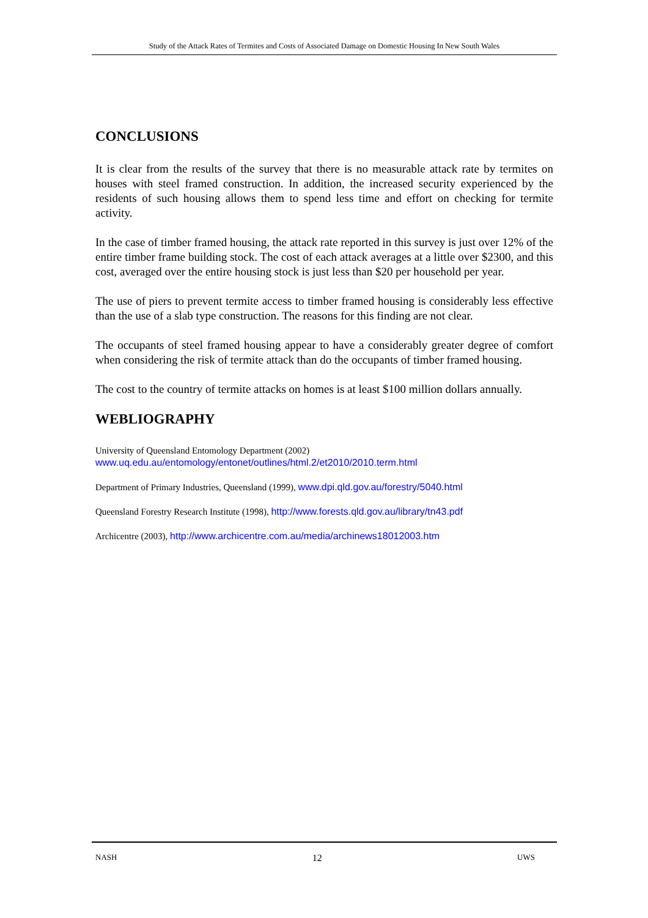Study of the Attack Rates of Termites and Costs of Associated Damage on Domestic Housing In New South Wales
CONCLUSIONS
It is clear from the results of the survey that there is no measurable attack rate by termites on houses with steel framed construction. In addition, the increased security experienced by the residents of such housing allows them to spend less time and effort on checking for termite activity.
In the case of timber framed housing, the attack rate reported in this survey is just over 12% of the entire timber frame building stock. The cost of each attack averages at a little over $2300, and this cost, averaged over the entire housing stock is just less than $20 per household per year.
The use of piers to prevent termite access to timber framed housing is considerably less effective than the use of a slab type construction. The reasons for this finding are not clear.
The occupants of steel framed housing appear to have a considerably greater degree of comfort when considering the risk of termite attack than do the occupants of timber framed housing.
The cost to the country of termite attacks on homes is at least $100 million dollars annually.
WEBLIOGRAPHY
University of Queensland Entomology Department (2002)
www.uq.edu.au/entomology/entonet/outlines/html.2/et2010/2010.term.html
Department of Primary Industries, Queensland (1999), www.dpi.qld.gov.au/forestry/5040.html
Queensland Forestry Research Institute (1998), http://www.forests.qld.gov.au/library/tn43.pdf
Archicentre (2003), http://www.archicentre.com.au/media/archinews18012003.htm
NASH 12 UWS